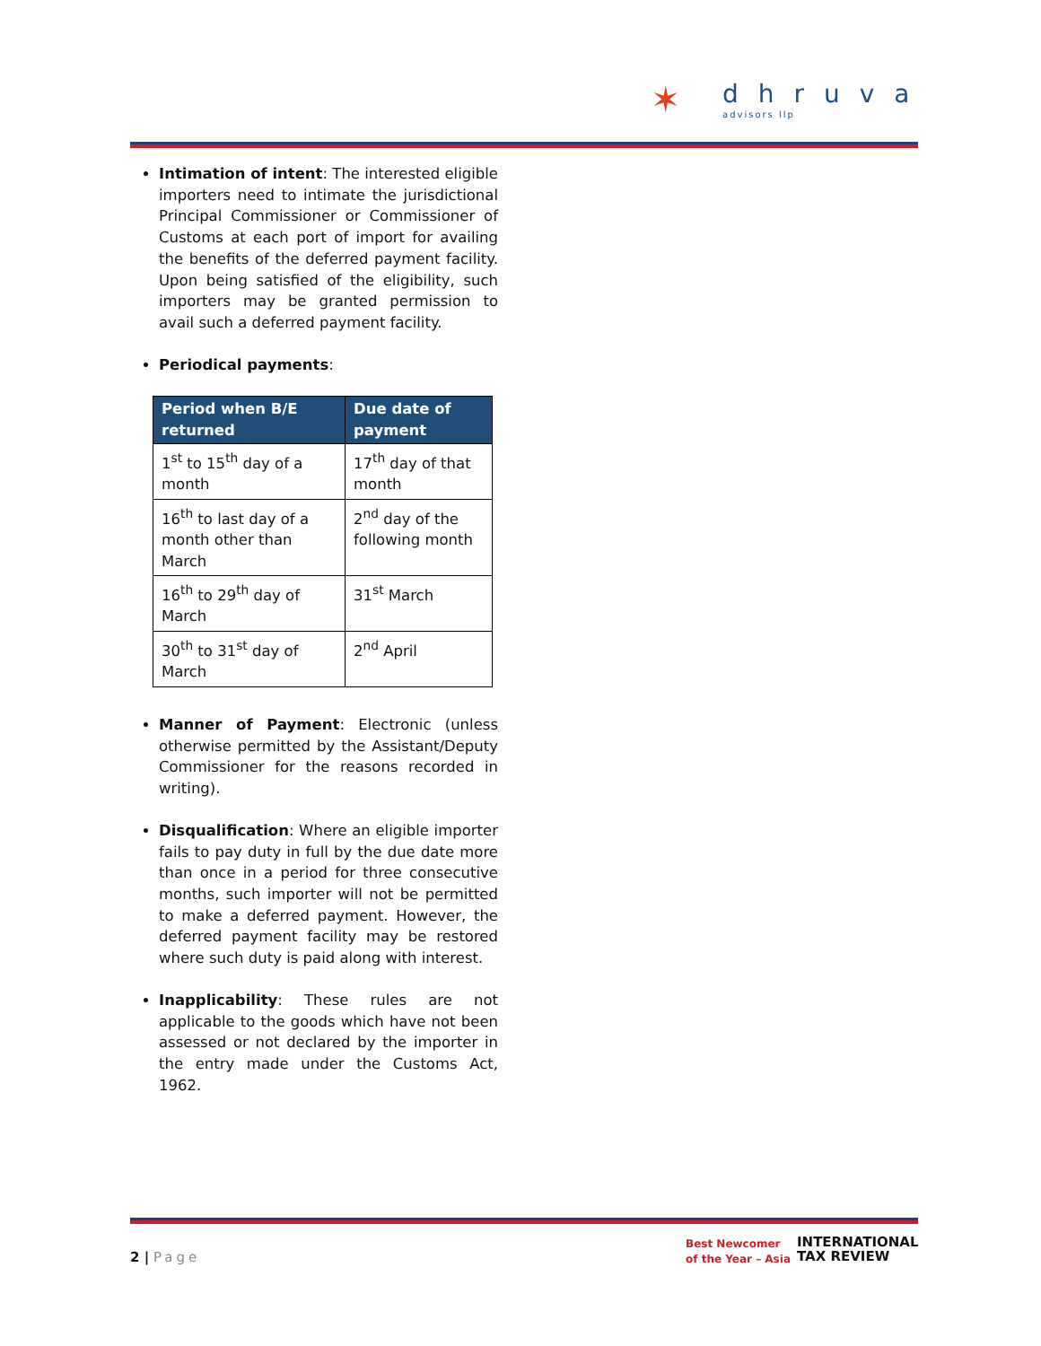✶ dhruva
advisors llp
Intimation of intent: The interested eligible importers need to intimate the jurisdictional Principal Commissioner or Commissioner of Customs at each port of import for availing the benefits of the deferred payment facility. Upon being satisfied of the eligibility, such importers may be granted permission to avail such a deferred payment facility.
Periodical payments:
| Period when B/E returned | Due date of payment |
| --- | --- |
| 1<sup>st</sup> to 15<sup>th</sup> day of a month | 17<sup>th</sup> day of that month |
| 16<sup>th</sup> to last day of a month other than March | 2<sup>nd</sup> day of the following month |
| 16<sup>th</sup> to 29<sup>th</sup> day of March | 31<sup>st</sup> March |
| 30<sup>th</sup> to 31<sup>st</sup> day of March | 2<sup>nd</sup> April |
Manner of Payment: Electronic (unless otherwise permitted by the Assistant/Deputy Commissioner for the reasons recorded in writing).
Disqualification: Where an eligible importer fails to pay duty in full by the due date more than once in a period for three consecutive months, such importer will not be permitted to make a deferred payment. However, the deferred payment facility may be restored where such duty is paid along with interest.
Inapplicability: These rules are not applicable to the goods which have not been assessed or not declared by the importer in the entry made under the Customs Act, 1962.
2 | Page
Best Newcomer
of the Year – Asia
INTERNATIONAL
TAX REVIEW